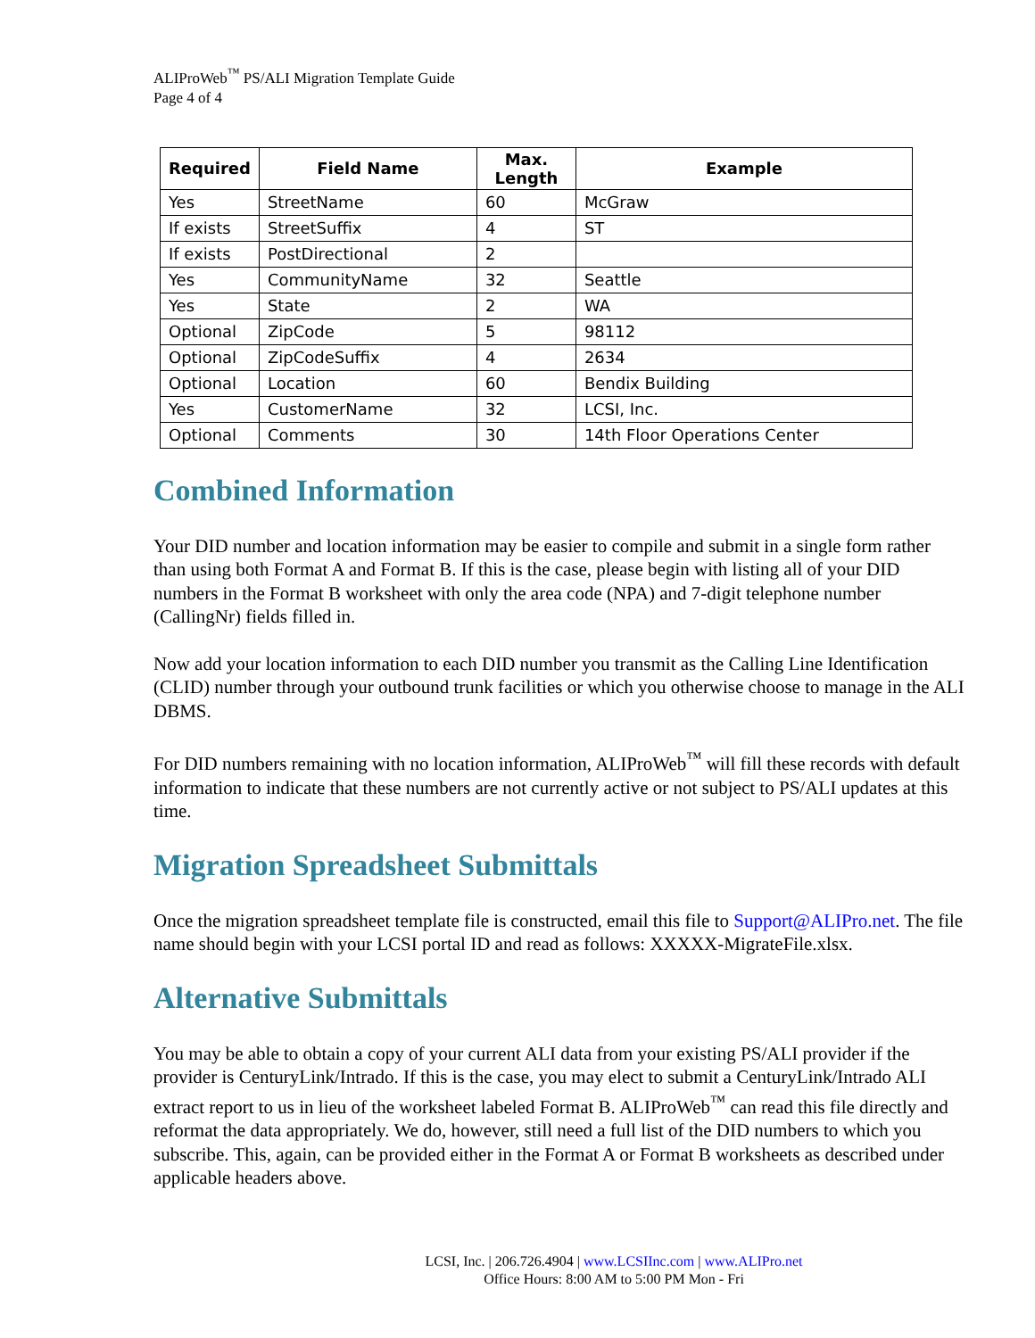ALIProWeb<sup>™</sup> PS/ALI Migration Template Guide
Page 4 of 4
| Required | Field Name | Max. Length | Example |
| --- | --- | --- | --- |
| Yes | StreetName | 60 | McGraw |
| If exists | StreetSuffix | 4 | ST |
| If exists | PostDirectional | 2 | |
| Yes | CommunityName | 32 | Seattle |
| Yes | State | 2 | WA |
| Optional | ZipCode | 5 | 98112 |
| Optional | ZipCodeSuffix | 4 | 2634 |
| Optional | Location | 60 | Bendix Building |
| Yes | CustomerName | 32 | LCSI, Inc. |
| Optional | Comments | 30 | 14th Floor Operations Center |
Combined Information
Your DID number and location information may be easier to compile and submit in a single form rather than using both Format A and Format B. If this is the case, please begin with listing all of your DID numbers in the Format B worksheet with only the area code (NPA) and 7-digit telephone number (CallingNr) fields filled in.
Now add your location information to each DID number you transmit as the Calling Line Identification (CLID) number through your outbound trunk facilities or which you otherwise choose to manage in the ALI DBMS.
For DID numbers remaining with no location information, ALIProWeb<sup>™</sup> will fill these records with default information to indicate that these numbers are not currently active or not subject to PS/ALI updates at this time.
Migration Spreadsheet Submittals
Once the migration spreadsheet template file is constructed, email this file to Support@ALIPro.net. The file name should begin with your LCSI portal ID and read as follows: XXXXX-MigrateFile.xlsx.
Alternative Submittals
You may be able to obtain a copy of your current ALI data from your existing PS/ALI provider if the provider is CenturyLink/Intrado. If this is the case, you may elect to submit a CenturyLink/Intrado ALI extract report to us in lieu of the worksheet labeled Format B. ALIProWeb<sup>™</sup> can read this file directly and reformat the data appropriately. We do, however, still need a full list of the DID numbers to which you subscribe. This, again, can be provided either in the Format A or Format B worksheets as described under applicable headers above.
LCSI, Inc. | 206.726.4904 | www.LCSIInc.com | www.ALIPro.net
Office Hours: 8:00 AM to 5:00 PM Mon - Fri